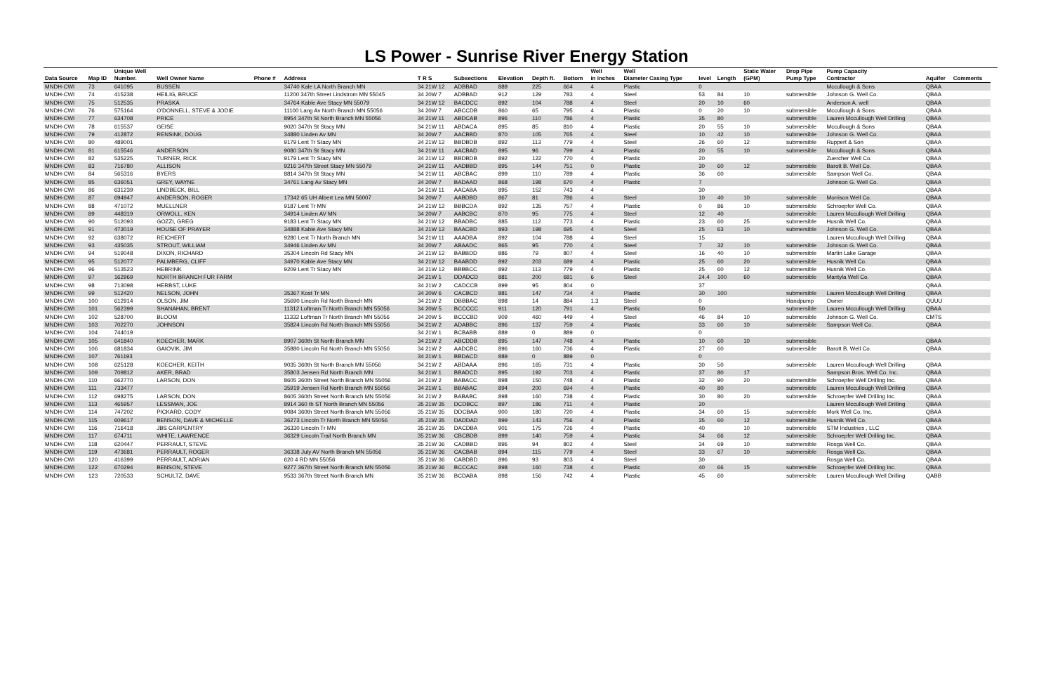LS Power - Sunrise River Energy Station
| | | Unique Well | | | | | | | | | Well | Well | | | Static Water | Drop Pipe | Pump Capacity | | | | |
| --- | --- | --- | --- | --- | --- | --- | --- | --- | --- | --- | --- | --- | --- | --- | --- | --- | --- | --- | --- | --- | --- |
| Data Source | Map ID | Number. | Well Owner Name | Phone # | Address | T R S | Subsections | Elevation | Depth ft. | Bottom | in inches | Diameter Casing Type | level | Length | (GPM) | Pump Type | Contractor | Aquifer | Comments | | |
| MNDH-CWI | 73 | 641095 | BUSSEN | | 34740 Kale LA North Branch MN | 34 21W 12 | ADBBAD | 889 | 225 | 664 | 4 | Plastic | 0 | | | | Mccullough & Sons | QBAA | | | |
| MNDH-CWI | 74 | 415238 | HEILIG, BRUCE | | 11200 347th Street Lindstrom MN 55045 | 34 20W 7 | ADBBAD | 912 | 129 | 783 | 4 | Steel | 53 | 84 | 10 | submersible | Johnson G. Well Co. | QBAA | | | |
| MNDH-CWI | 75 | 512535 | PRASKA | | 34764 Kable Ave Stacy MN 55079 | 34 21W 12 | BACDCC | 892 | 104 | 788 | 4 | Steel | 20 | 10 | 60 | | Anderson A. well | QBAA | | | |
| MNDH-CWI | 76 | 575164 | O'DONNELL, STEVE & JODIE | | 11100 Lang Av North Branch MN 55056 | 34 20W 7 | ABCCDB | 860 | 65 | 795 | 4 | Plastic | 0 | 20 | 10 | submersible | Mccullough & Sons | QBAA | | | |
| MNDH-CWI | 77 | 634708 | PRICE | | 8954 347th St North Branch MN 55056 | 34 21W 11 | ABDCAB | 896 | 110 | 786 | 4 | Plastic | 35 | 80 | | submersible | Lauren Mccullough Well Drilling | QBAA | | | |
| MNDH-CWI | 78 | 615537 | GEISE | | 9020 347th St Stacy MN | 34 21W 11 | ABDACA | 895 | 85 | 810 | 4 | Plastic | 20 | 55 | 10 | submersible | Mccullough & Sons | QBAA | | | |
| MNDH-CWI | 79 | 412872 | RENSINK, DOUG | | 34880 Linden Av MN | 34 20W 7 | AACBBD | 870 | 105 | 765 | 4 | Steel | 10 | 42 | 10 | submersible | Johnson G. Well Co. | QBAA | | | |
| MNDH-CWI | 80 | 489001 | | | 9179 Lent Tr Stacy MN | 34 21W 12 | BBDBDB | 892 | 113 | 779 | 4 | Steel | 26 | 60 | 12 | submersible | Ruppert & Son | QBAA | | | |
| MNDH-CWI | 81 | 615546 | ANDERSON | | 9080 347th St Stacy MN | 34 21W 11 | AACBAD | 895 | 96 | 799 | 4 | Plastic | 20 | 55 | 10 | submersible | Mccullough & Sons | QBAA | | | |
| MNDH-CWI | 82 | 535225 | TURNER, RICK | | 9179 Lent Tr Stacy MN | 34 21W 12 | BBDBDB | 892 | 122 | 770 | 4 | Plastic | 20 | | | | Zuercher Well Co. | QBAA | | | |
| MNDH-CWI | 83 | 716780 | ALLISON | | 9216 347th Street Stacy MN 55079 | 34 21W 11 | AADBBD | 895 | 144 | 751 | 0 | Plastic | 30 | 60 | 12 | submersible | Barott B. Well Co. | QBAA | | | |
| MNDH-CWI | 84 | 565316 | BYERS | | 8814 347th St Stacy MN | 34 21W 11 | ABCBAC | 899 | 110 | 789 | 4 | Plastic | 36 | 60 | | submersible | Sampson Well Co. | QBAA | | | |
| MNDH-CWI | 85 | 636051 | GREY, WAYNE | | 34761 Lang Av Stacy MN | 34 20W 7 | BADAAD | 868 | 198 | 670 | 4 | Plastic | 7 | | | | Johnson G. Well Co. | QBAA | | | |
| MNDH-CWI | 86 | 631239 | LINDBECK, BILL | | | 34 21W 11 | AACABA | 895 | 152 | 743 | 4 | | 30 | | | | | QBAA | | | |
| MNDH-CWI | 87 | 694947 | ANDERSON, ROGER | | 17342 65 UH Albert Lea MN 56007 | 34 20W 7 | AABDBD | 867 | 81 | 786 | 4 | Steel | 10 | 40 | 10 | submersible | Morrison Well Co. | QBAA | | | |
| MNDH-CWI | 88 | 471072 | MUELLNER | | 9187 Lent Tr MN | 34 21W 12 | BBBCDA | 892 | 135 | 757 | 4 | Plastic | 0 | 86 | 10 | submersible | Schroepfer Well Co. | QBAA | | | |
| MNDH-CWI | 89 | 448319 | ORWOLL, KEN | | 34914 Linden AV MN | 34 20W 7 | AABCBC | 870 | 95 | 775 | 4 | Steel | 12 | 40 | | submersible | Lauren Mccullough Well Drilling | QBAA | | | |
| MNDH-CWI | 90 | 512093 | GOZZI, GREG | | 9183 Lent Tr Stacy MN | 34 21W 12 | BBADBC | 885 | 112 | 773 | 4 | Plastic | 23 | 60 | 25 | submersible | Husnik Well Co. | QBAA | | | |
| MNDH-CWI | 91 | 473019 | HOUSE OF PRAYER | | 34888 Kable Ave Stacy MN | 34 21W 12 | BAACBD | 893 | 198 | 695 | 4 | Steel | 25 | 63 | 10 | submersible | Johnson G. Well Co. | QBAA | | | |
| MNDH-CWI | 92 | 638072 | REICHERT | | 9280 Lent Tr North Branch MN | 34 21W 11 | AAADBA | 892 | 104 | 788 | 4 | Steel | 15 | | | | Lauren Mccullough Well Drilling | QBAA | | | |
| MNDH-CWI | 93 | 435035 | STROUT, WILLIAM | | 34946 Linden Av MN | 34 20W 7 | ABAADC | 865 | 95 | 770 | 4 | Steel | 7 | 32 | 10 | submersible | Johnson G. Well Co. | QBAA | | | |
| MNDH-CWI | 94 | 519048 | DIXON, RICHARD | | 35304 Lincoln Rd Stacy MN | 34 21W 12 | BABBDD | 886 | 79 | 807 | 4 | Steel | 16 | 40 | 10 | submersible | Martin Lake Garage | QBAA | | | |
| MNDH-CWI | 95 | 512077 | PALMBERG, CLIFF | | 34970 Kable Ave Stacy MN | 34 21W 12 | BAABDD | 892 | 203 | 689 | 4 | Plastic | 25 | 60 | 20 | submersible | Husnik Well Co. | QBAA | | | |
| MNDH-CWI | 96 | 513523 | HEBRINK | | 9209 Lent Tr Stacy MN | 34 21W 12 | BBBBCC | 892 | 113 | 779 | 4 | Plastic | 25 | 60 | 12 | submersible | Husnik Well Co. | QBAA | | | |
| MNDH-CWI | 97 | 162969 | NORTH BRANCH FUR FARM | | | 34 21W 1 | DDADCD | 881 | 200 | 681 | 6 | Steel | 24.4 | 100 | 60 | submersible | Mantyla Well Co. | QBAA | | | |
| MNDH-CWI | 98 | 713098 | HERBST, LUKE | | | 34 21W 2 | CADCCB | 899 | 95 | 804 | 0 | | 37 | | | | | QBAA | | | |
| MNDH-CWI | 99 | 512420 | NELSON, JOHN | | 35367 Kost Tr MN | 34 20W 6 | CACBCD | 881 | 147 | 734 | 4 | Plastic | 30 | 100 | | submersible | Lauren Mccullough Well Drilling | QBAA | | | |
| MNDH-CWI | 100 | 612914 | OLSON, JIM | | 35690 Lincoln Rd North Branch MN | 34 21W 2 | DBBBAC | 898 | 14 | 884 | 1.3 | Steel | 0 | | | Handpump | Owner | QUUU | | | |
| MNDH-CWI | 101 | 562399 | SHANAHAN, BRENT | | 11312 Loftman Tr North Branch MN 55056 | 34 20W 5 | BCCCCC | 911 | 120 | 791 | 4 | Plastic | 50 | | | submersible | Lauren Mccullough Well Drilling | QBAA | | | |
| MNDH-CWI | 102 | 528700 | BLOOM | | 11332 Loftman Tr North Branch MN 55056 | 34 20W 5 | BCCCBD | 909 | 460 | 449 | 4 | Steel | 46 | 84 | 10 | submersible | Johnson G. Well Co. | CMTS | | | |
| MNDH-CWI | 103 | 702270 | JOHNSON | | 35824 Lincoln Rd North Branch MN 55056 | 34 21W 2 | ADABBC | 896 | 137 | 759 | 4 | Plastic | 33 | 60 | 10 | submersible | Sampson Well Co. | QBAA | | | |
| MNDH-CWI | 104 | 744019 | | | | 34 21W 1 | BCBABB | 889 | 0 | 889 | 0 | | 0 | | | | | | | | |
| MNDH-CWI | 105 | 641840 | KOECHER, MARK | | 8907 360th St North Branch MN | 34 21W 2 | ABCDDB | 895 | 147 | 748 | 4 | Plastic | 10 | 60 | 10 | submersible | | QBAA | | | |
| MNDH-CWI | 106 | 681834 | GAIOVIK, JIM | | 35880 Lincoln Rd North Branch MN 55056 | 34 21W 2 | AADCBC | 896 | 160 | 736 | 4 | Plastic | 27 | 60 | | submersible | Barott B. Well Co. | QBAA | | | |
| MNDH-CWI | 107 | 761193 | | | | 34 21W 1 | BBDACD | 889 | 0 | 889 | 0 | | 0 | | | | | | | | |
| MNDH-CWI | 108 | 625128 | KOECHER, KEITH | | 9035 360th St North Branch MN 55056 | 34 21W 2 | ABDAAA | 896 | 165 | 731 | 4 | Plastic | 30 | 50 | | submersible | Lauren Mccullough Well Drilling | QBAA | | | |
| MNDH-CWI | 109 | 709812 | AKER, BRAD | | 35803 Jensen Rd North Branch MN | 34 21W 1 | BBADCD | 895 | 192 | 703 | 4 | Plastic | 37 | 80 | 17 | | Sampson Bros. Well Co. Inc. | QBAA | | | |
| MNDH-CWI | 110 | 662770 | LARSON, DON | | 8605 360th Street North Branch MN 55056 | 34 21W 2 | BABACC | 898 | 150 | 748 | 4 | Plastic | 32 | 90 | 20 | submersible | Schroepfer Well Drilling Inc. | QBAA | | | |
| MNDH-CWI | 111 | 733477 | | | 35919 Jensen Rd North Branch MN 55056 | 34 21W 1 | BBABAC | 894 | 200 | 694 | 4 | Plastic | 40 | 80 | | submersible | Lauren Mccullough Well Drilling | QBAA | | | |
| MNDH-CWI | 112 | 698275 | LARSON, DON | | 8605 360th Street North Branch MN 55056 | 34 21W 2 | BABABC | 898 | 160 | 738 | 4 | Plastic | 30 | 80 | 20 | submersible | Schroepfer Well Drilling Inc. | QBAA | | | |
| MNDH-CWI | 113 | 465957 | LESSMAN, JOE | | 8914 360 th ST North Branch MN 55056 | 35 21W 35 | DCDBCC | 897 | 186 | 711 | 4 | Plastic | 20 | | | | Lauren Mccullough Well Drilling | QBAA | | | |
| MNDH-CWI | 114 | 747202 | PICKARD, CODY | | 9084 360th Street North Branch MN 55056 | 35 21W 35 | DDCBAA | 900 | 180 | 720 | 4 | Plastic | 34 | 60 | 15 | submersible | Mork Well Co. Inc. | QBAA | | | |
| MNDH-CWI | 115 | 609617 | BENSON, DAVE & MICHELLE | | 36273 Lincoln Tr North Branch MN 55056 | 35 21W 35 | DADDAD | 899 | 143 | 756 | 4 | Plastic | 35 | 60 | 12 | submersible | Husnik Well Co. | QBAA | | | |
| MNDH-CWI | 116 | 716418 | JBS CARPENTRY | | 36330 Lincoln Tr MN | 35 21W 35 | DACDBA | 901 | 175 | 726 | 4 | Plastic | 40 | | 10 | submersible | STM Industries , LLC | QBAA | | | |
| MNDH-CWI | 117 | 674711 | WHITE, LAWRENCE | | 36329 Lincoln Trail North Branch MN | 35 21W 36 | CBCBDB | 899 | 140 | 759 | 4 | Plastic | 34 | 66 | 12 | submersible | Schroepfer Well Drilling Inc. | QBAA | | | |
| MNDH-CWI | 118 | 620447 | PERRAULT, STEVE | | | 35 21W 36 | CADBBD | 896 | 94 | 802 | 4 | Steel | 34 | 69 | 10 | submersible | Rosga Well Co. | QBAA | | | |
| MNDH-CWI | 119 | 473681 | PERRAULT, ROGER | | 36338 July AV North Branch MN 55056 | 35 21W 36 | CACBAB | 894 | 115 | 779 | 4 | Steel | 33 | 67 | 10 | submersible | Rosga Well Co. | QBAA | | | |
| MNDH-CWI | 120 | 416399 | PERRAULT, ADRIAN | | 620 4 RD MN 55056 | 35 21W 36 | CABDBD | 896 | 93 | 803 | 4 | Steel | 30 | | | | Rosga Well Co. | QBAA | | | |
| MNDH-CWI | 122 | 670294 | BENSON, STEVE | | 9277 367th Street North Branch MN 55056 | 35 21W 36 | BCCCAC | 898 | 160 | 738 | 4 | Plastic | 40 | 66 | 15 | submersible | Schroepfer Well Drilling Inc. | QBAA | | | |
| MNDH-CWI | 123 | 720533 | SCHULTZ, DAVE | | 9533 367th Street North Branch MN | 35 21W 36 | BCDABA | 898 | 156 | 742 | 4 | Plastic | 45 | 60 | | submersible | Lauren Mccullough Well Drilling | QABB | | | |